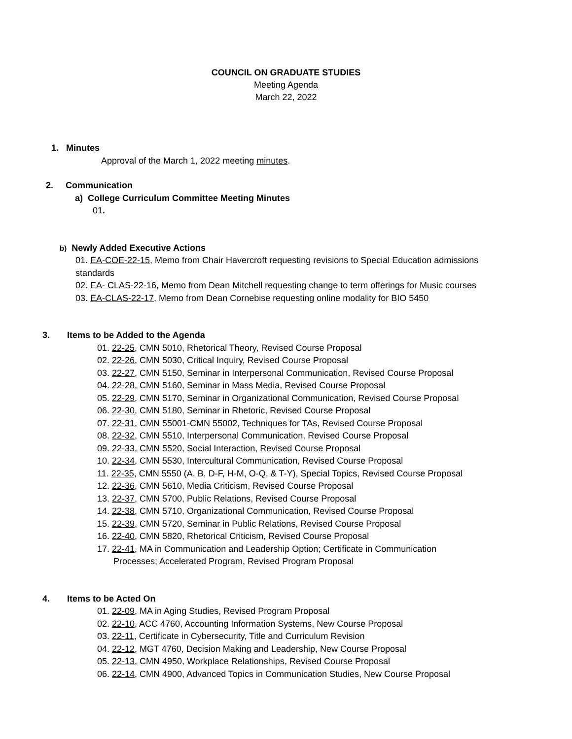COUNCIL ON GRADUATE STUDIES
Meeting Agenda
March 22, 2022
1. Minutes
Approval of the March 1, 2022 meeting minutes.
2. Communication
a) College Curriculum Committee Meeting Minutes
01.
b) Newly Added Executive Actions
01. EA-COE-22-15, Memo from Chair Havercroft requesting revisions to Special Education admissions standards
02. EA- CLAS-22-16, Memo from Dean Mitchell requesting change to term offerings for Music courses
03. EA-CLAS-22-17, Memo from Dean Cornebise requesting online modality for BIO 5450
3. Items to be Added to the Agenda
01. 22-25, CMN 5010, Rhetorical Theory, Revised Course Proposal
02. 22-26, CMN 5030, Critical Inquiry, Revised Course Proposal
03. 22-27, CMN 5150, Seminar in Interpersonal Communication, Revised Course Proposal
04. 22-28, CMN 5160, Seminar in Mass Media, Revised Course Proposal
05. 22-29, CMN 5170, Seminar in Organizational Communication, Revised Course Proposal
06. 22-30, CMN 5180, Seminar in Rhetoric, Revised Course Proposal
07. 22-31, CMN 55001-CMN 55002, Techniques for TAs, Revised Course Proposal
08. 22-32, CMN 5510, Interpersonal Communication, Revised Course Proposal
09. 22-33, CMN 5520, Social Interaction, Revised Course Proposal
10. 22-34, CMN 5530, Intercultural Communication, Revised Course Proposal
11. 22-35, CMN 5550 (A, B, D-F, H-M, O-Q, & T-Y), Special Topics, Revised Course Proposal
12. 22-36, CMN 5610, Media Criticism, Revised Course Proposal
13. 22-37, CMN 5700, Public Relations, Revised Course Proposal
14. 22-38, CMN 5710, Organizational Communication, Revised Course Proposal
15. 22-39, CMN 5720, Seminar in Public Relations, Revised Course Proposal
16. 22-40, CMN 5820, Rhetorical Criticism, Revised Course Proposal
17. 22-41, MA in Communication and Leadership Option; Certificate in Communication
Processes; Accelerated Program, Revised Program Proposal
4. Items to be Acted On
01. 22-09, MA in Aging Studies, Revised Program Proposal
02. 22-10, ACC 4760, Accounting Information Systems, New Course Proposal
03. 22-11, Certificate in Cybersecurity, Title and Curriculum Revision
04. 22-12, MGT 4760, Decision Making and Leadership, New Course Proposal
05. 22-13, CMN 4950, Workplace Relationships, Revised Course Proposal
06. 22-14, CMN 4900, Advanced Topics in Communication Studies, New Course Proposal